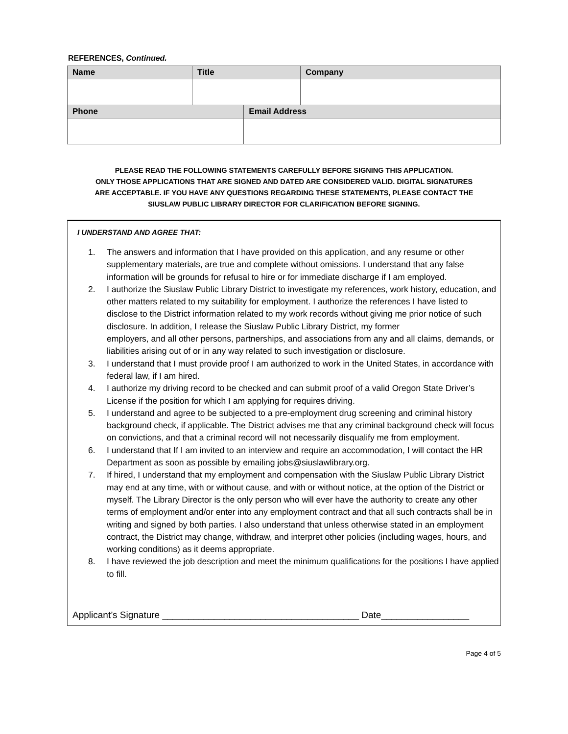REFERENCES, Continued.
| Name | Title | | Company |
| --- | --- | --- | --- |
| Phone | | Email Address | |
PLEASE READ THE FOLLOWING STATEMENTS CAREFULLY BEFORE SIGNING THIS APPLICATION.
ONLY THOSE APPLICATIONS THAT ARE SIGNED AND DATED ARE CONSIDERED VALID. DIGITAL SIGNATURES
ARE ACCEPTABLE. IF YOU HAVE ANY QUESTIONS REGARDING THESE STATEMENTS, PLEASE CONTACT THE
SIUSLAW PUBLIC LIBRARY DIRECTOR FOR CLARIFICATION BEFORE SIGNING.
I UNDERSTAND AND AGREE THAT:
1. The answers and information that I have provided on this application, and any resume or other supplementary materials, are true and complete without omissions. I understand that any false information will be grounds for refusal to hire or for immediate discharge if I am employed.
2. I authorize the Siuslaw Public Library District to investigate my references, work history, education, and other matters related to my suitability for employment. I authorize the references I have listed to disclose to the District information related to my work records without giving me prior notice of such disclosure. In addition, I release the Siuslaw Public Library District, my former
employers, and all other persons, partnerships, and associations from any and all claims, demands, or liabilities arising out of or in any way related to such investigation or disclosure.
3. I understand that I must provide proof I am authorized to work in the United States, in accordance with federal law, if I am hired.
4. I authorize my driving record to be checked and can submit proof of a valid Oregon State Driver’s License if the position for which I am applying for requires driving.
5. I understand and agree to be subjected to a pre-employment drug screening and criminal history background check, if applicable. The District advises me that any criminal background check will focus on convictions, and that a criminal record will not necessarily disqualify me from employment.
6. I understand that If I am invited to an interview and require an accommodation, I will contact the HR Department as soon as possible by emailing jobs@siuslawlibrary.org.
7. If hired, I understand that my employment and compensation with the Siuslaw Public Library District may end at any time, with or without cause, and with or without notice, at the option of the District or myself. The Library Director is the only person who will ever have the authority to create any other terms of employment and/or enter into any employment contract and that all such contracts shall be in writing and signed by both parties. I also understand that unless otherwise stated in an employment contract, the District may change, withdraw, and interpret other policies (including wages, hours, and working conditions) as it deems appropriate.
8. I have reviewed the job description and meet the minimum qualifications for the positions I have applied to fill.
Applicant’s Signature ______________________________________ Date_________________
Page 4 of 5